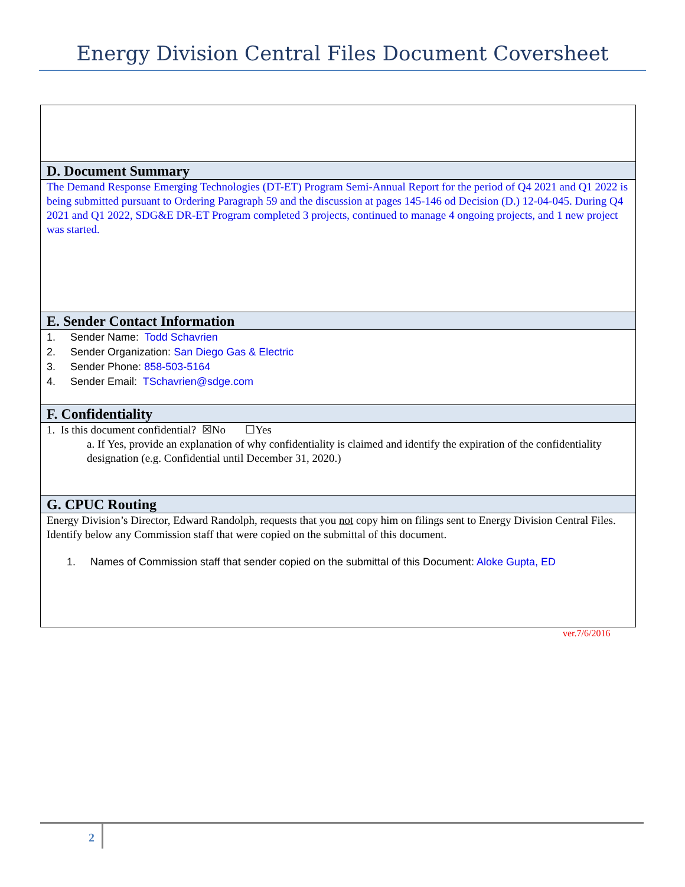Energy Division Central Files Document Coversheet
D. Document Summary
The Demand Response Emerging Technologies (DT-ET) Program Semi-Annual Report for the period of Q4 2021 and Q1 2022 is being submitted pursuant to Ordering Paragraph 59 and the discussion at pages 145-146 od Decision (D.) 12-04-045. During Q4 2021 and Q1 2022, SDG&E DR-ET Program completed 3 projects, continued to manage 4 ongoing projects, and 1 new project was started.
E. Sender Contact Information
1. Sender Name: Todd Schavrien
2. Sender Organization: San Diego Gas & Electric
3. Sender Phone: 858-503-5164
4. Sender Email: TSchavrien@sdge.com
F. Confidentiality
1. Is this document confidential? ☒No ☐Yes
a. If Yes, provide an explanation of why confidentiality is claimed and identify the expiration of the confidentiality designation (e.g. Confidential until December 31, 2020.)
G. CPUC Routing
Energy Division’s Director, Edward Randolph, requests that you not copy him on filings sent to Energy Division Central Files. Identify below any Commission staff that were copied on the submittal of this document.
1. Names of Commission staff that sender copied on the submittal of this Document: Aloke Gupta, ED
ver.7/6/2016
2